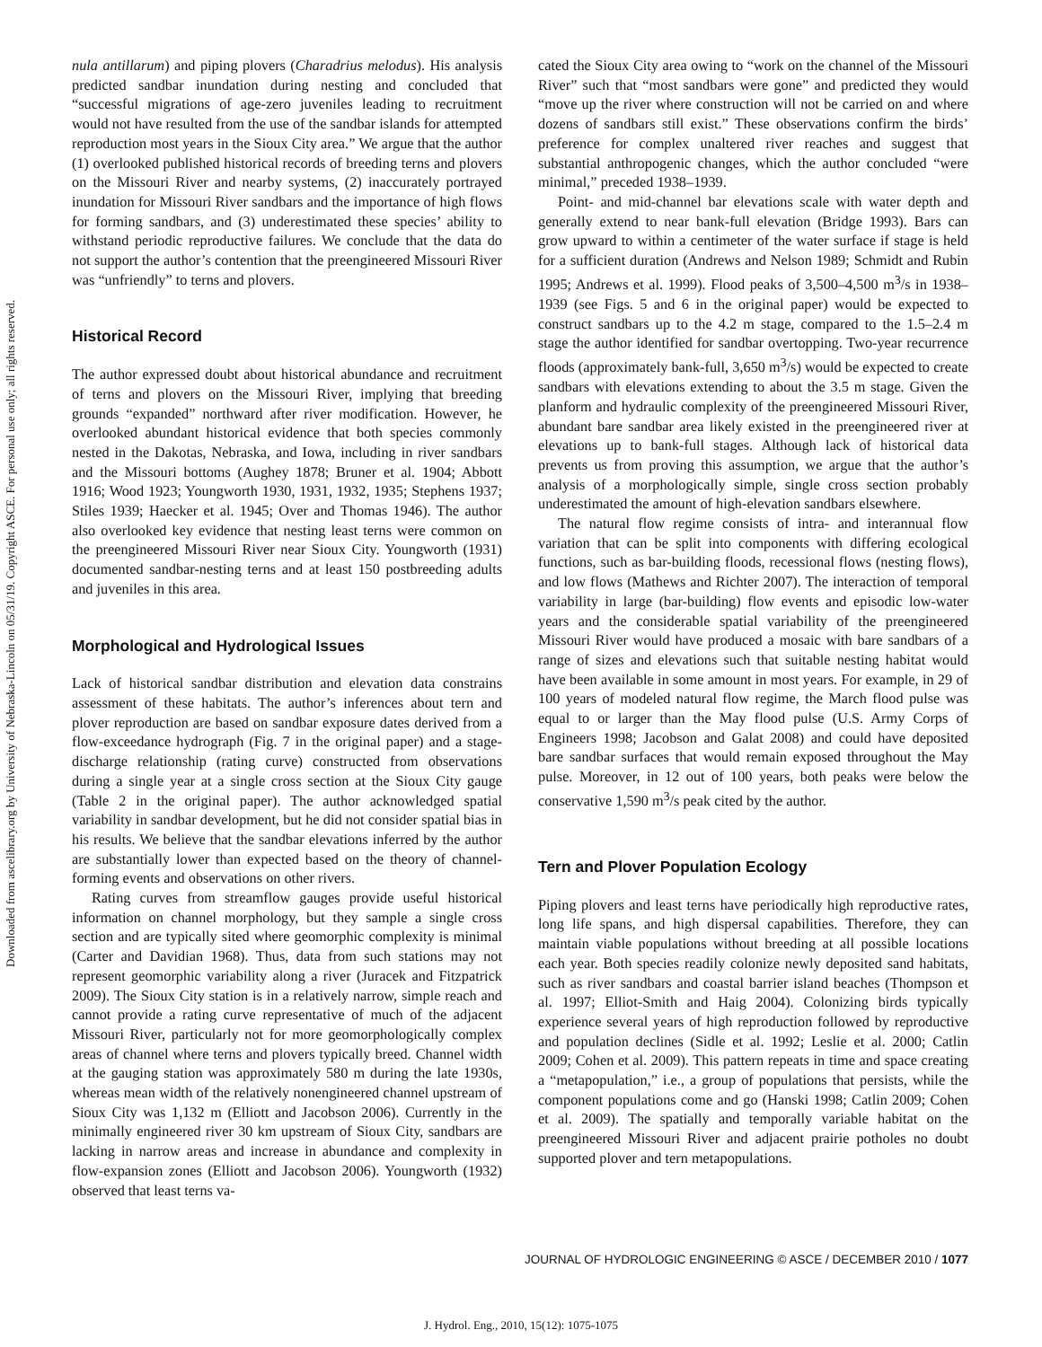Downloaded from ascelibrary.org by University of Nebraska-Lincoln on 05/31/19. Copyright ASCE. For personal use only; all rights reserved.
nula antillarum) and piping plovers (Charadrius melodus). His analysis predicted sandbar inundation during nesting and concluded that “successful migrations of age-zero juveniles leading to recruitment would not have resulted from the use of the sandbar islands for attempted reproduction most years in the Sioux City area.” We argue that the author (1) overlooked published historical records of breeding terns and plovers on the Missouri River and nearby systems, (2) inaccurately portrayed inundation for Missouri River sandbars and the importance of high flows for forming sandbars, and (3) underestimated these species’ ability to withstand periodic reproductive failures. We conclude that the data do not support the author’s contention that the preengineered Missouri River was “unfriendly” to terns and plovers.
Historical Record
The author expressed doubt about historical abundance and recruitment of terns and plovers on the Missouri River, implying that breeding grounds “expanded” northward after river modification. However, he overlooked abundant historical evidence that both species commonly nested in the Dakotas, Nebraska, and Iowa, including in river sandbars and the Missouri bottoms (Aughey 1878; Bruner et al. 1904; Abbott 1916; Wood 1923; Youngworth 1930, 1931, 1932, 1935; Stephens 1937; Stiles 1939; Haecker et al. 1945; Over and Thomas 1946). The author also overlooked key evidence that nesting least terns were common on the preengineered Missouri River near Sioux City. Youngworth (1931) documented sandbar-nesting terns and at least 150 postbreeding adults and juveniles in this area.
Morphological and Hydrological Issues
Lack of historical sandbar distribution and elevation data constrains assessment of these habitats. The author’s inferences about tern and plover reproduction are based on sandbar exposure dates derived from a flow-exceedance hydrograph (Fig. 7 in the original paper) and a stage-discharge relationship (rating curve) constructed from observations during a single year at a single cross section at the Sioux City gauge (Table 2 in the original paper). The author acknowledged spatial variability in sandbar development, but he did not consider spatial bias in his results. We believe that the sandbar elevations inferred by the author are substantially lower than expected based on the theory of channel-forming events and observations on other rivers.
Rating curves from streamflow gauges provide useful historical information on channel morphology, but they sample a single cross section and are typically sited where geomorphic complexity is minimal (Carter and Davidian 1968). Thus, data from such stations may not represent geomorphic variability along a river (Juracek and Fitzpatrick 2009). The Sioux City station is in a relatively narrow, simple reach and cannot provide a rating curve representative of much of the adjacent Missouri River, particularly not for more geomorphologically complex areas of channel where terns and plovers typically breed. Channel width at the gauging station was approximately 580 m during the late 1930s, whereas mean width of the relatively nonengineered channel upstream of Sioux City was 1,132 m (Elliott and Jacobson 2006). Currently in the minimally engineered river 30 km upstream of Sioux City, sandbars are lacking in narrow areas and increase in abundance and complexity in flow-expansion zones (Elliott and Jacobson 2006). Youngworth (1932) observed that least terns va-
cated the Sioux City area owing to “work on the channel of the Missouri River” such that “most sandbars were gone” and predicted they would “move up the river where construction will not be carried on and where dozens of sandbars still exist.” These observations confirm the birds’ preference for complex unaltered river reaches and suggest that substantial anthropogenic changes, which the author concluded “were minimal,” preceded 1938–1939.
Point- and mid-channel bar elevations scale with water depth and generally extend to near bank-full elevation (Bridge 1993). Bars can grow upward to within a centimeter of the water surface if stage is held for a sufficient duration (Andrews and Nelson 1989; Schmidt and Rubin 1995; Andrews et al. 1999). Flood peaks of 3,500–4,500 m<sup>3</sup>/s in 1938–1939 (see Figs. 5 and 6 in the original paper) would be expected to construct sandbars up to the 4.2 m stage, compared to the 1.5–2.4 m stage the author identified for sandbar overtopping. Two-year recurrence floods (approximately bank-full, 3,650 m<sup>3</sup>/s) would be expected to create sandbars with elevations extending to about the 3.5 m stage. Given the planform and hydraulic complexity of the preengineered Missouri River, abundant bare sandbar area likely existed in the preengineered river at elevations up to bank-full stages. Although lack of historical data prevents us from proving this assumption, we argue that the author’s analysis of a morphologically simple, single cross section probably underestimated the amount of high-elevation sandbars elsewhere.
The natural flow regime consists of intra- and interannual flow variation that can be split into components with differing ecological functions, such as bar-building floods, recessional flows (nesting flows), and low flows (Mathews and Richter 2007). The interaction of temporal variability in large (bar-building) flow events and episodic low-water years and the considerable spatial variability of the preengineered Missouri River would have produced a mosaic with bare sandbars of a range of sizes and elevations such that suitable nesting habitat would have been available in some amount in most years. For example, in 29 of 100 years of modeled natural flow regime, the March flood pulse was equal to or larger than the May flood pulse (U.S. Army Corps of Engineers 1998; Jacobson and Galat 2008) and could have deposited bare sandbar surfaces that would remain exposed throughout the May pulse. Moreover, in 12 out of 100 years, both peaks were below the conservative 1,590 m<sup>3</sup>/s peak cited by the author.
Tern and Plover Population Ecology
Piping plovers and least terns have periodically high reproductive rates, long life spans, and high dispersal capabilities. Therefore, they can maintain viable populations without breeding at all possible locations each year. Both species readily colonize newly deposited sand habitats, such as river sandbars and coastal barrier island beaches (Thompson et al. 1997; Elliot-Smith and Haig 2004). Colonizing birds typically experience several years of high reproduction followed by reproductive and population declines (Sidle et al. 1992; Leslie et al. 2000; Catlin 2009; Cohen et al. 2009). This pattern repeats in time and space creating a “metapopulation,” i.e., a group of populations that persists, while the component populations come and go (Hanski 1998; Catlin 2009; Cohen et al. 2009). The spatially and temporally variable habitat on the preengineered Missouri River and adjacent prairie potholes no doubt supported plover and tern metapopulations.
JOURNAL OF HYDROLOGIC ENGINEERING © ASCE / DECEMBER 2010 / 1077
J. Hydrol. Eng., 2010, 15(12): 1075-1075